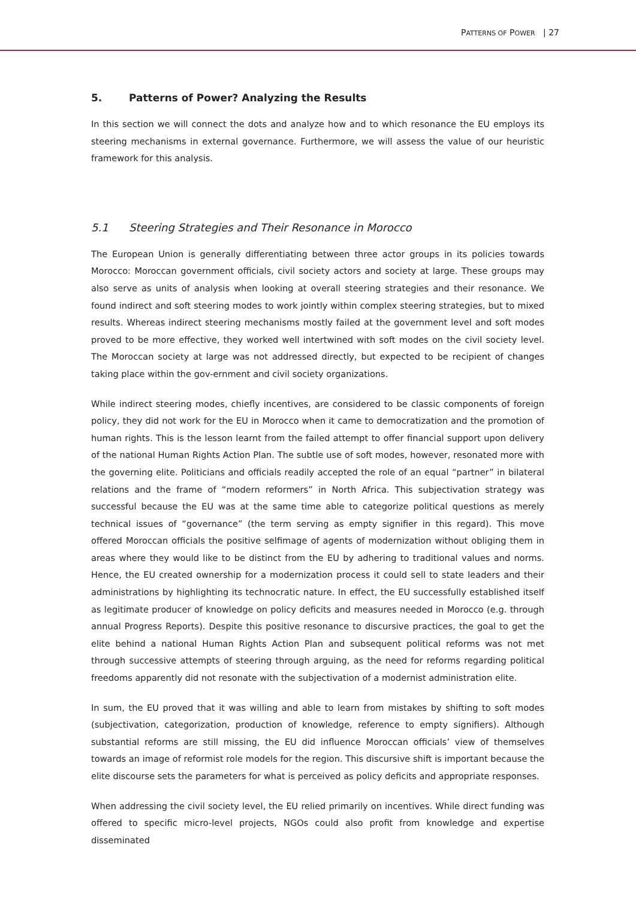PATTERNS OF POWER | 27
5. Patterns of Power? Analyzing the Results
In this section we will connect the dots and analyze how and to which resonance the EU employs its steering mechanisms in external governance. Furthermore, we will assess the value of our heuristic framework for this analysis.
5.1 Steering Strategies and Their Resonance in Morocco
The European Union is generally differentiating between three actor groups in its policies towards Morocco: Moroccan government officials, civil society actors and society at large. These groups may also serve as units of analysis when looking at overall steering strategies and their resonance. We found indirect and soft steering modes to work jointly within complex steering strategies, but to mixed results. Whereas indirect steering mechanisms mostly failed at the government level and soft modes proved to be more effective, they worked well intertwined with soft modes on the civil society level. The Moroccan society at large was not addressed directly, but expected to be recipient of changes taking place within the gov-ernment and civil society organizations.
While indirect steering modes, chiefly incentives, are considered to be classic components of foreign policy, they did not work for the EU in Morocco when it came to democratization and the promotion of human rights. This is the lesson learnt from the failed attempt to offer financial support upon delivery of the national Human Rights Action Plan. The subtle use of soft modes, however, resonated more with the governing elite. Politicians and officials readily accepted the role of an equal “partner” in bilateral relations and the frame of “modern reformers” in North Africa. This subjectivation strategy was successful because the EU was at the same time able to categorize political questions as merely technical issues of “governance” (the term serving as empty signifier in this regard). This move offered Moroccan officials the positive selfimage of agents of modernization without obliging them in areas where they would like to be distinct from the EU by adhering to traditional values and norms. Hence, the EU created ownership for a modernization process it could sell to state leaders and their administrations by highlighting its technocratic nature. In effect, the EU successfully established itself as legitimate producer of knowledge on policy deficits and measures needed in Morocco (e.g. through annual Progress Reports). Despite this positive resonance to discursive practices, the goal to get the elite behind a national Human Rights Action Plan and subsequent political reforms was not met through successive attempts of steering through arguing, as the need for reforms regarding political freedoms apparently did not resonate with the subjectivation of a modernist administration elite.
In sum, the EU proved that it was willing and able to learn from mistakes by shifting to soft modes (subjectivation, categorization, production of knowledge, reference to empty signifiers). Although substantial reforms are still missing, the EU did influence Moroccan officials’ view of themselves towards an image of reformist role models for the region. This discursive shift is important because the elite discourse sets the parameters for what is perceived as policy deficits and appropriate responses.
When addressing the civil society level, the EU relied primarily on incentives. While direct funding was offered to specific micro-level projects, NGOs could also profit from knowledge and expertise disseminated